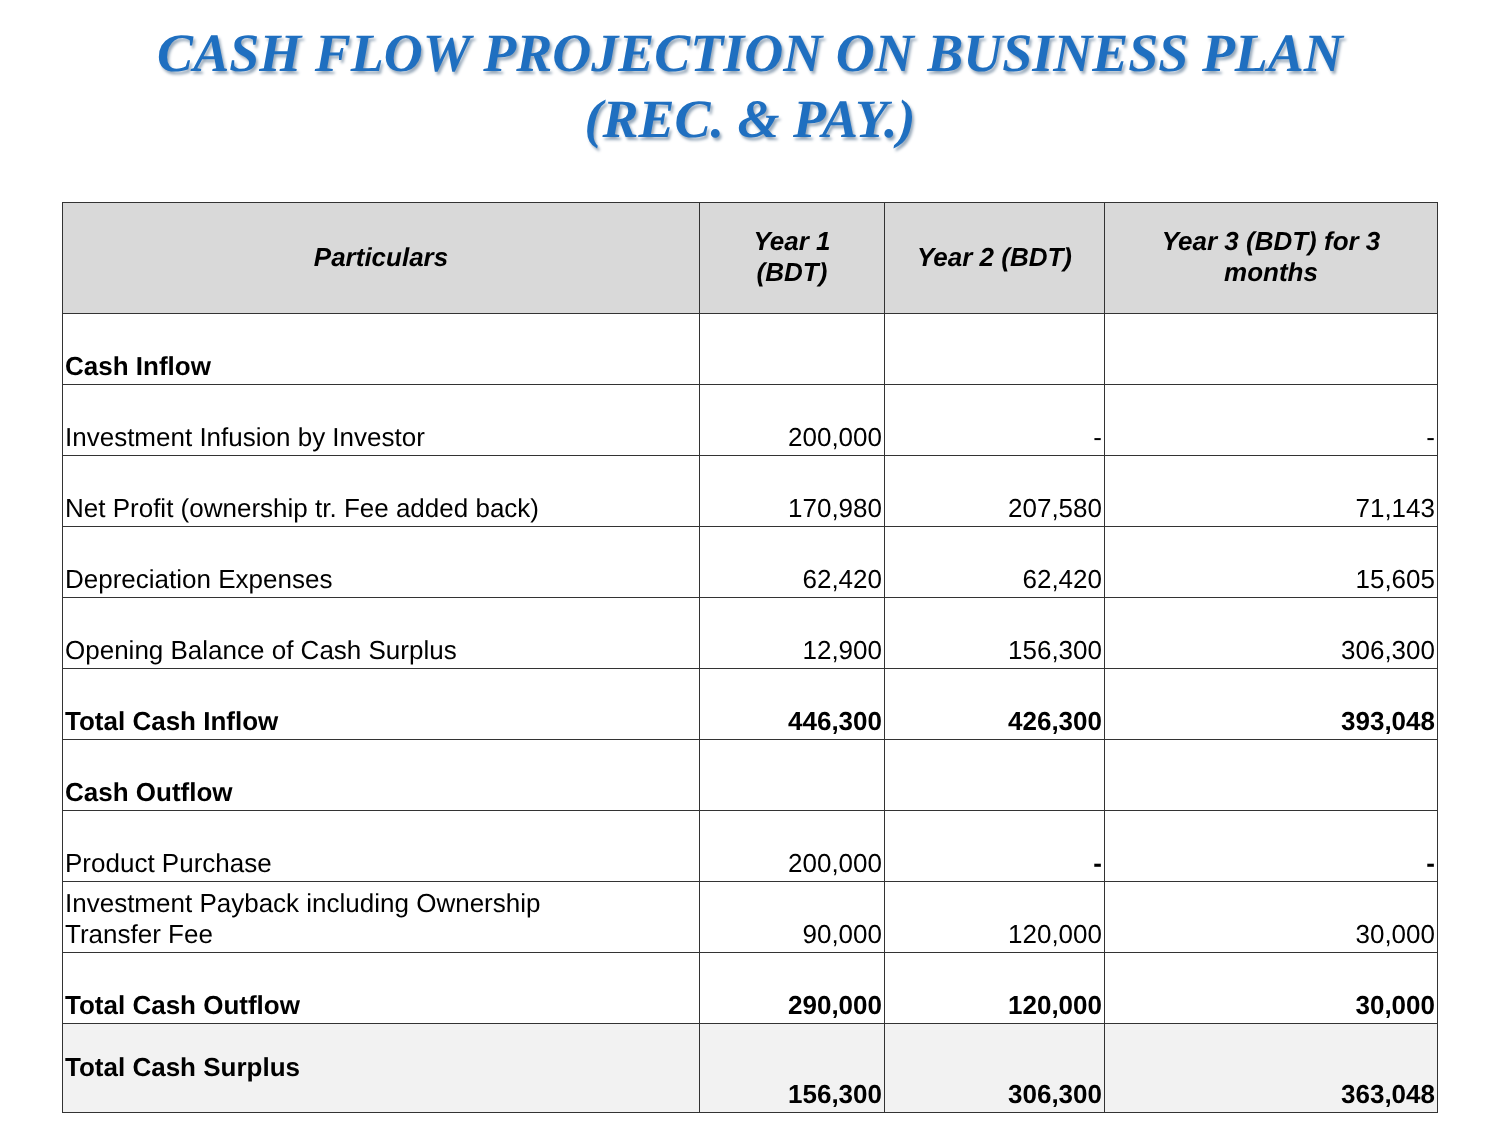CASH FLOW PROJECTION ON BUSINESS PLAN
(REC. & PAY.)
| Particulars | Year 1 (BDT) | Year 2 (BDT) | Year 3 (BDT) for 3 months |
| --- | --- | --- | --- |
| Cash Inflow | | | |
| Investment Infusion by Investor | 200,000 | - | - |
| Net Profit (ownership tr. Fee added back) | 170,980 | 207,580 | 71,143 |
| Depreciation Expenses | 62,420 | 62,420 | 15,605 |
| Opening Balance of Cash Surplus | 12,900 | 156,300 | 306,300 |
| Total Cash Inflow | 446,300 | 426,300 | 393,048 |
| Cash Outflow | | | |
| Product Purchase | 200,000 | - | - |
| Investment Payback including Ownership Transfer Fee | 90,000 | 120,000 | 30,000 |
| Total Cash Outflow | 290,000 | 120,000 | 30,000 |
| Total Cash Surplus | 156,300 | 306,300 | 363,048 |